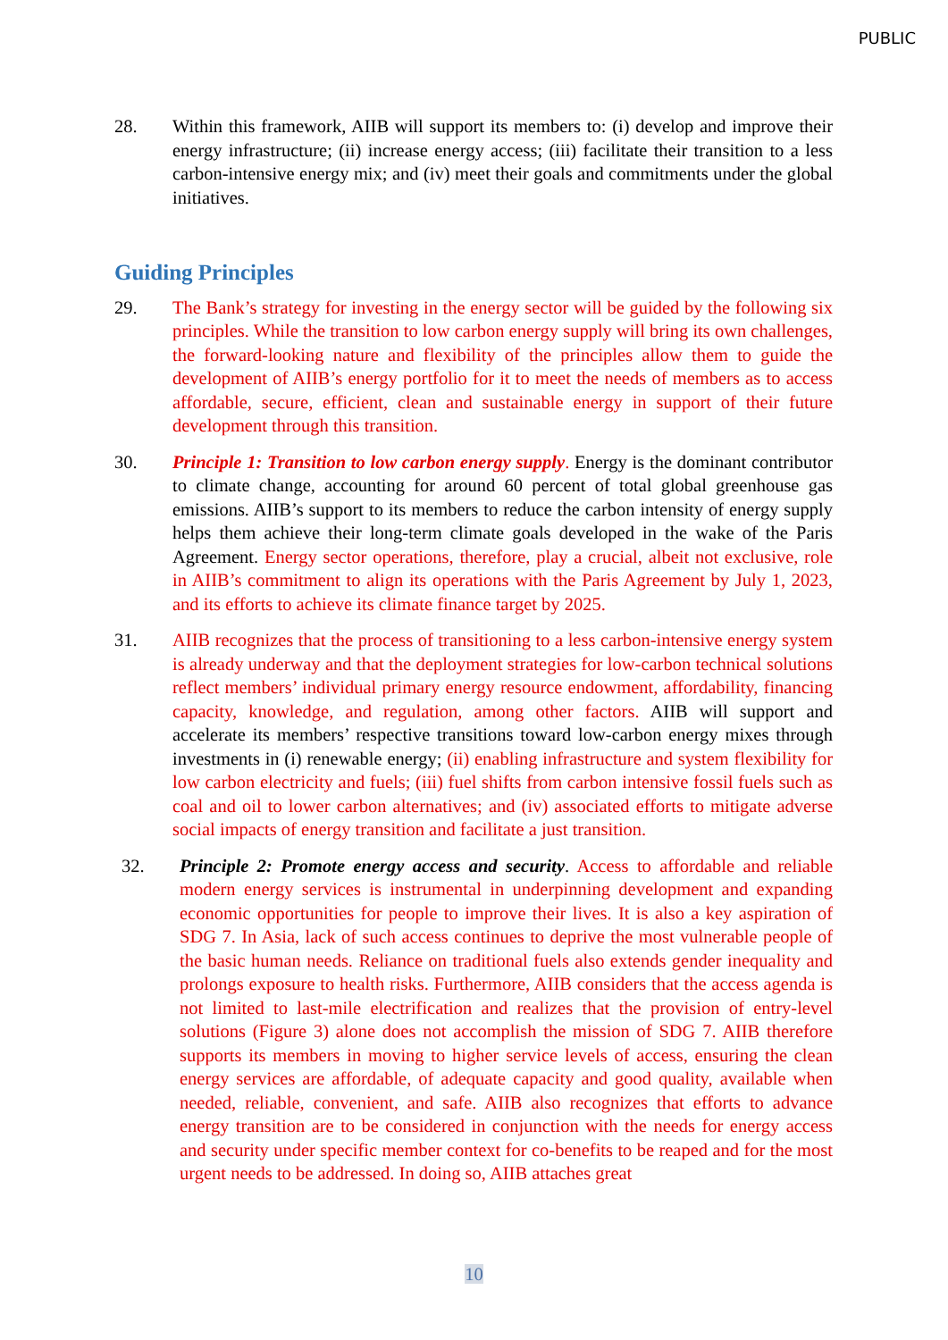PUBLIC
28. Within this framework, AIIB will support its members to: (i) develop and improve their energy infrastructure; (ii) increase energy access; (iii) facilitate their transition to a less carbon-intensive energy mix; and (iv) meet their goals and commitments under the global initiatives.
Guiding Principles
29. The Bank’s strategy for investing in the energy sector will be guided by the following six principles. While the transition to low carbon energy supply will bring its own challenges, the forward-looking nature and flexibility of the principles allow them to guide the development of AIIB’s energy portfolio for it to meet the needs of members as to access affordable, secure, efficient, clean and sustainable energy in support of their future development through this transition.
30. Principle 1: Transition to low carbon energy supply. Energy is the dominant contributor to climate change, accounting for around 60 percent of total global greenhouse gas emissions. AIIB’s support to its members to reduce the carbon intensity of energy supply helps them achieve their long-term climate goals developed in the wake of the Paris Agreement. Energy sector operations, therefore, play a crucial, albeit not exclusive, role in AIIB’s commitment to align its operations with the Paris Agreement by July 1, 2023, and its efforts to achieve its climate finance target by 2025.
31. AIIB recognizes that the process of transitioning to a less carbon-intensive energy system is already underway and that the deployment strategies for low-carbon technical solutions reflect members’ individual primary energy resource endowment, affordability, financing capacity, knowledge, and regulation, among other factors. AIIB will support and accelerate its members’ respective transitions toward low-carbon energy mixes through investments in (i) renewable energy; (ii) enabling infrastructure and system flexibility for low carbon electricity and fuels; (iii) fuel shifts from carbon intensive fossil fuels such as coal and oil to lower carbon alternatives; and (iv) associated efforts to mitigate adverse social impacts of energy transition and facilitate a just transition.
32. Principle 2: Promote energy access and security. Access to affordable and reliable modern energy services is instrumental in underpinning development and expanding economic opportunities for people to improve their lives. It is also a key aspiration of SDG 7. In Asia, lack of such access continues to deprive the most vulnerable people of the basic human needs. Reliance on traditional fuels also extends gender inequality and prolongs exposure to health risks. Furthermore, AIIB considers that the access agenda is not limited to last-mile electrification and realizes that the provision of entry-level solutions (Figure 3) alone does not accomplish the mission of SDG 7. AIIB therefore supports its members in moving to higher service levels of access, ensuring the clean energy services are affordable, of adequate capacity and good quality, available when needed, reliable, convenient, and safe. AIIB also recognizes that efforts to advance energy transition are to be considered in conjunction with the needs for energy access and security under specific member context for co-benefits to be reaped and for the most urgent needs to be addressed. In doing so, AIIB attaches great
10